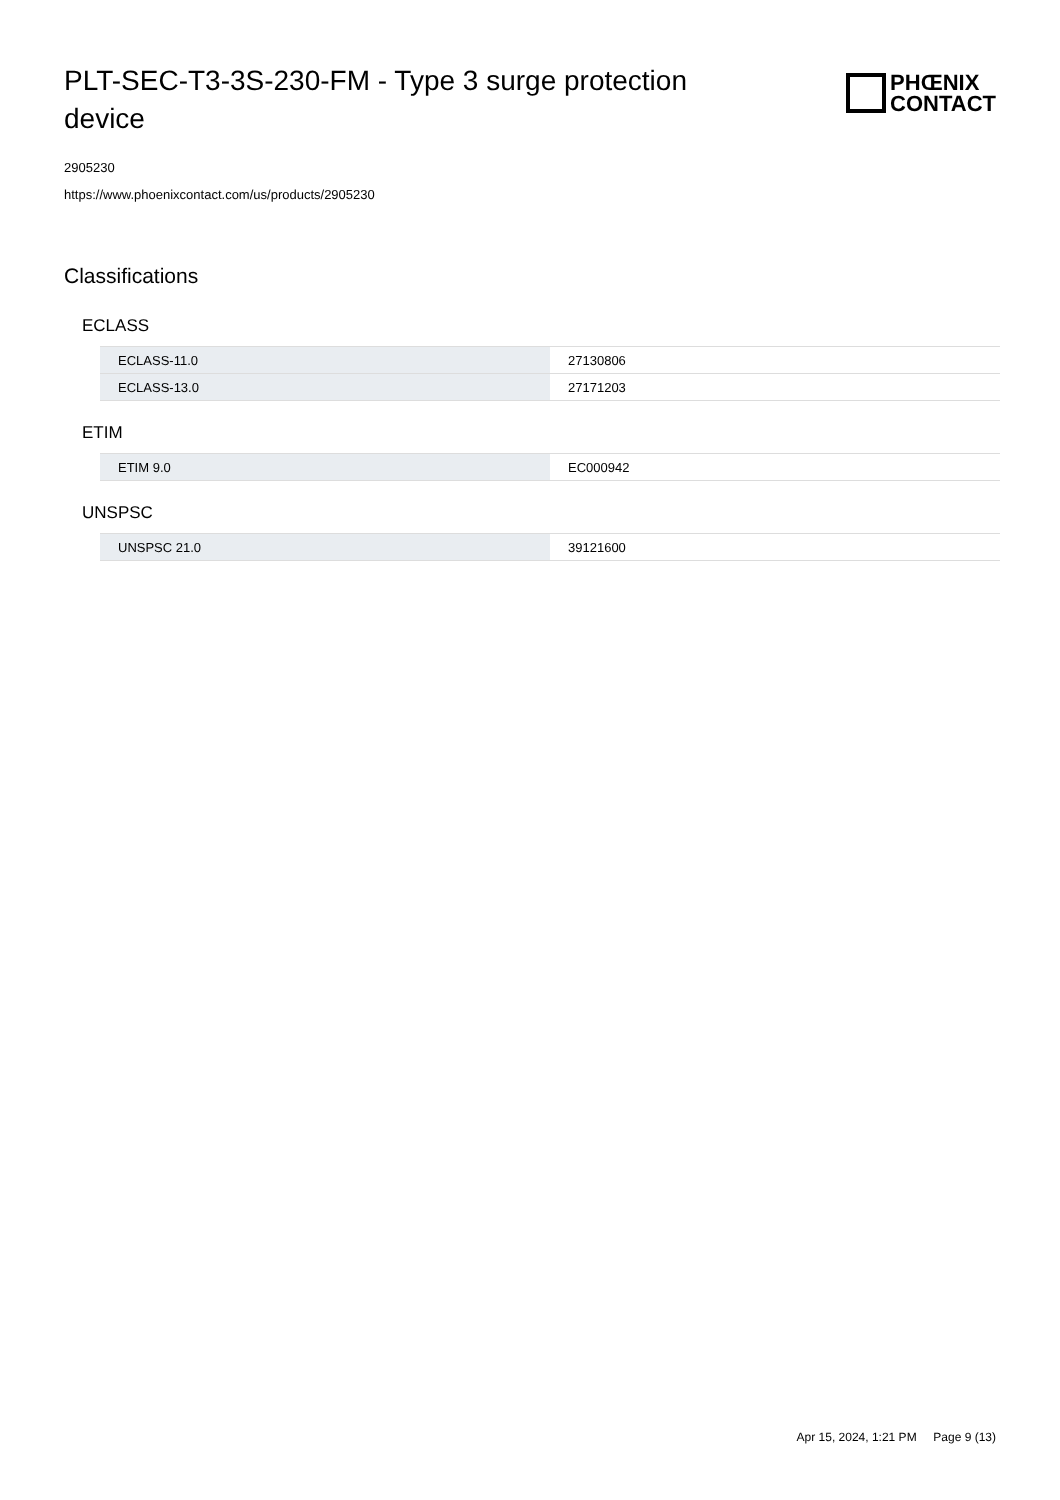PLT-SEC-T3-3S-230-FM - Type 3 surge protection device
PHŒNIX
CONTACT
2905230
https://www.phoenixcontact.com/us/products/2905230
Classifications
ECLASS
| ECLASS-11.0 | 27130806 |
| ECLASS-13.0 | 27171203 |
ETIM
| ETIM 9.0 | EC000942 |
UNSPSC
| UNSPSC 21.0 | 39121600 |
Apr 15, 2024, 1:21 PM Page 9 (13)